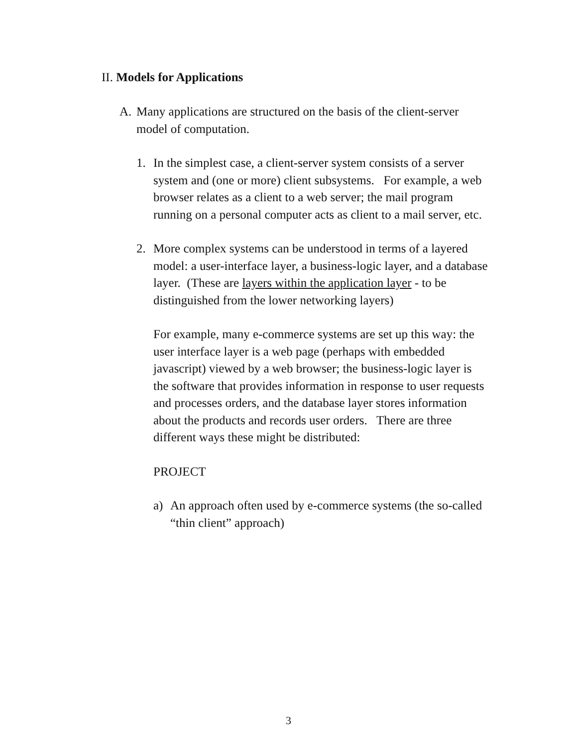II. Models for Applications
A. Many applications are structured on the basis of the client-server
model of computation.
1. In the simplest case, a client-server system consists of a server
system and (one or more) client subsystems. For example, a web
browser relates as a client to a web server; the mail program
running on a personal computer acts as client to a mail server, etc.
2. More complex systems can be understood in terms of a layered
model: a user-interface layer, a business-logic layer, and a database
layer. (These are layers within the application layer - to be
distinguished from the lower networking layers)
For example, many e-commerce systems are set up this way: the
user interface layer is a web page (perhaps with embedded
javascript) viewed by a web browser; the business-logic layer is
the software that provides information in response to user requests
and processes orders, and the database layer stores information
about the products and records user orders. There are three
different ways these might be distributed:
PROJECT
a) An approach often used by e-commerce systems (the so-called
“thin client” approach)
3